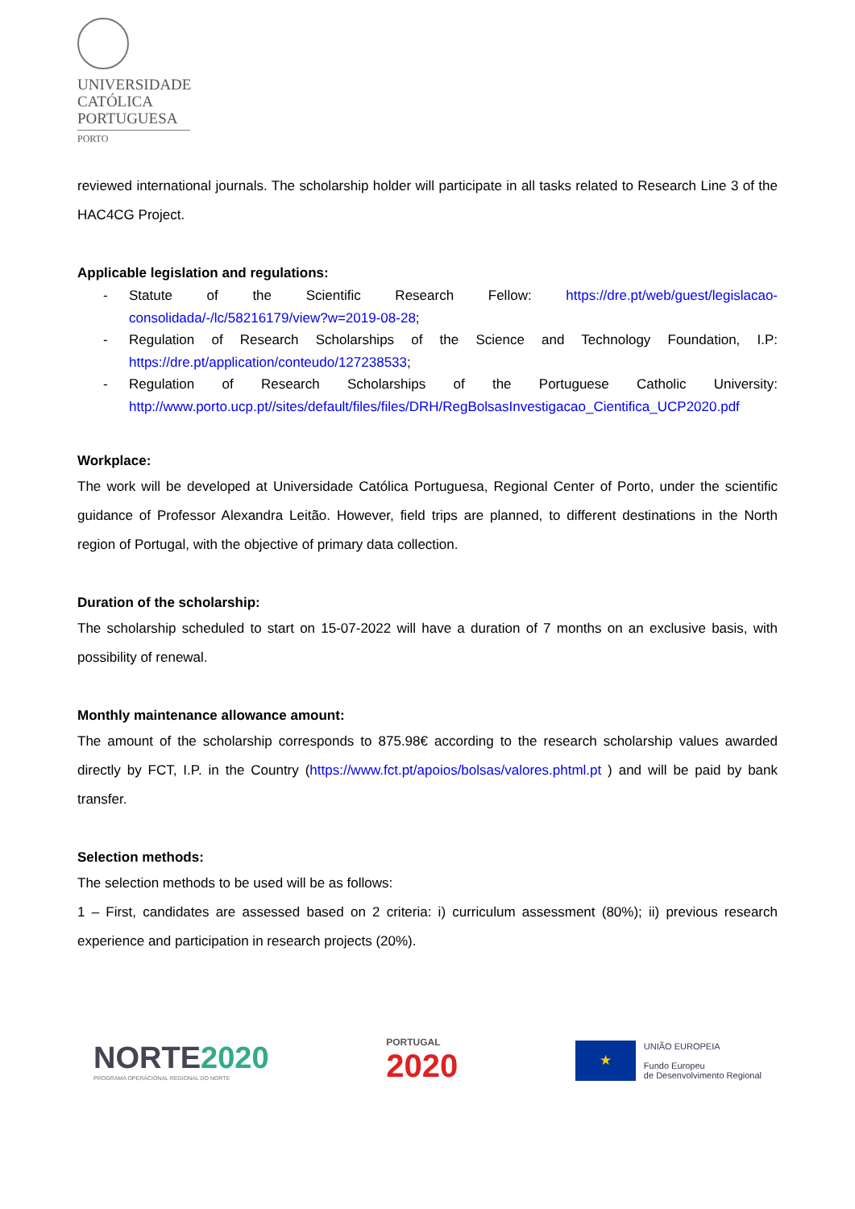UNIVERSIDADE
CATÓLICA
PORTUGUESA
PORTO
reviewed international journals. The scholarship holder will participate in all tasks related to Research Line 3 of the HAC4CG Project.
Applicable legislation and regulations:
- Statute of the Scientific Research Fellow: https://dre.pt/web/guest/legislacao-consolidada/-/lc/58216179/view?w=2019-08-28;
- Regulation of Research Scholarships of the Science and Technology Foundation, I.P: https://dre.pt/application/conteudo/127238533;
- Regulation of Research Scholarships of the Portuguese Catholic University: http://www.porto.ucp.pt//sites/default/files/files/DRH/RegBolsasInvestigacao_Cientifica_UCP2020.pdf
Workplace:
The work will be developed at Universidade Católica Portuguesa, Regional Center of Porto, under the scientific guidance of Professor Alexandra Leitão. However, field trips are planned, to different destinations in the North region of Portugal, with the objective of primary data collection.
Duration of the scholarship:
The scholarship scheduled to start on 15-07-2022 will have a duration of 7 months on an exclusive basis, with possibility of renewal.
Monthly maintenance allowance amount:
The amount of the scholarship corresponds to 875.98€ according to the research scholarship values awarded directly by FCT, I.P. in the Country (https://www.fct.pt/apoios/bolsas/valores.phtml.pt ) and will be paid by bank transfer.
Selection methods:
The selection methods to be used will be as follows:
1 – First, candidates are assessed based on 2 criteria: i) curriculum assessment (80%); ii) previous research experience and participation in research projects (20%).
NORTE 2020
PROGRAMA OPERACIONAL REGIONAL DO NORTE
PORTUGAL
2020
★
UNIÃO EUROPEIA
Fundo Europeu
de Desenvolvimento Regional